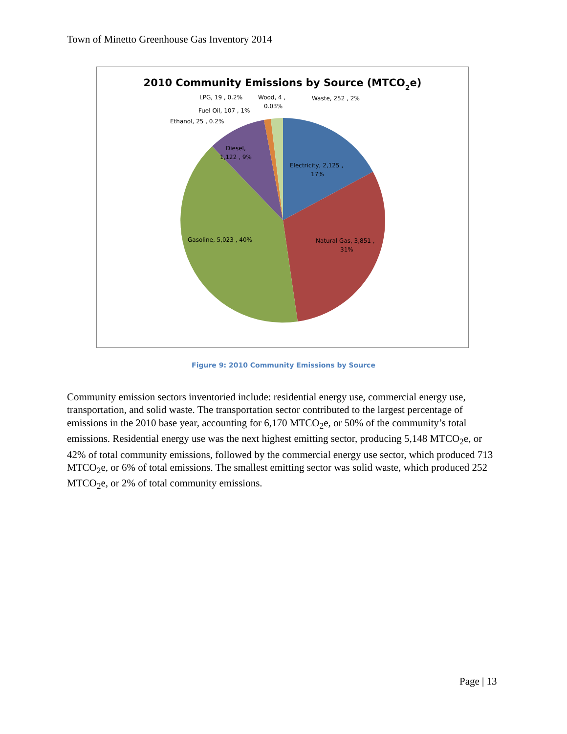Town of Minetto Greenhouse Gas Inventory 2014
2010 Community Emissions by Source (MTCO2e)
Electricity, 2,125 ,
17%
Natural Gas, 3,851 ,
31%
Gasoline, 5,023 , 40%
Diesel,
1,122 , 9%
Ethanol, 25 , 0.2%
Fuel Oil, 107 , 1%
LPG, 19 , 0.2%
Wood, 4 ,
0.03%
Waste, 252 , 2%
Figure 9: 2010 Community Emissions by Source
Community emission sectors inventoried include: residential energy use, commercial energy use, transportation, and solid waste. The transportation sector contributed to the largest percentage of emissions in the 2010 base year, accounting for 6,170 MTCO<sub>2</sub>e, or 50% of the community’s total emissions. Residential energy use was the next highest emitting sector, producing 5,148 MTCO<sub>2</sub>e, or 42% of total community emissions, followed by the commercial energy use sector, which produced 713 MTCO<sub>2</sub>e, or 6% of total emissions. The smallest emitting sector was solid waste, which produced 252 MTCO<sub>2</sub>e, or 2% of total community emissions.
Page | 13